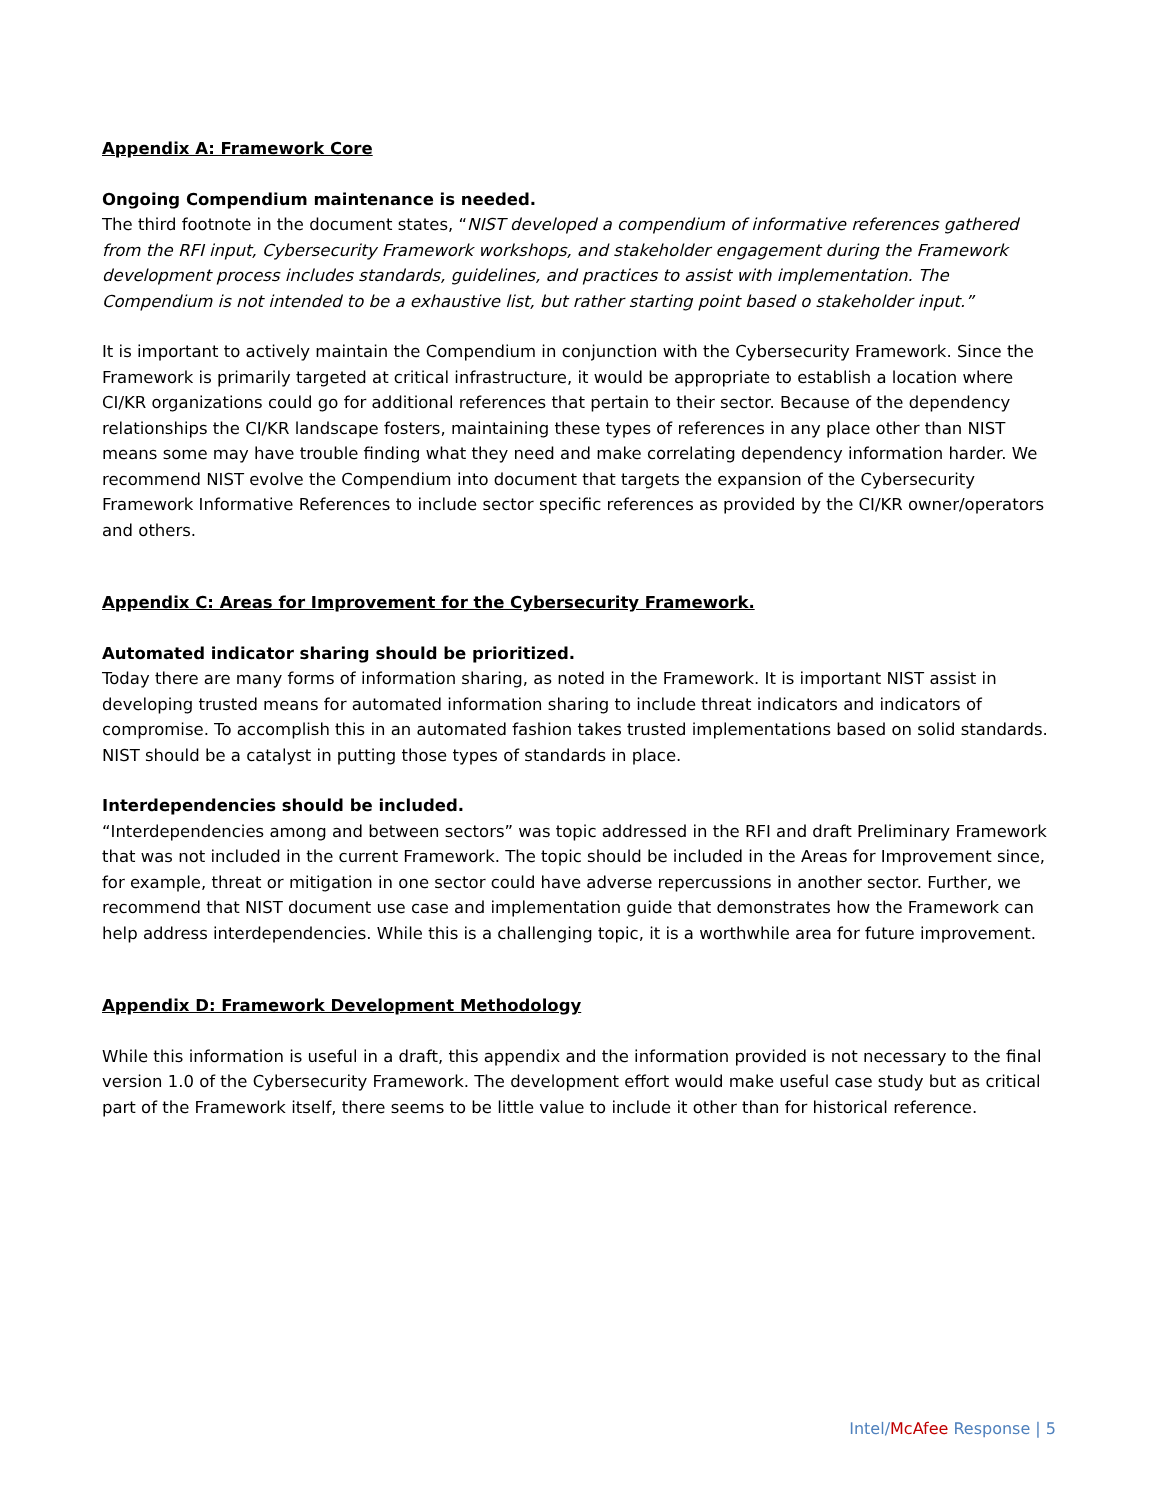Appendix A: Framework Core
Ongoing Compendium maintenance is needed.
The third footnote in the document states, “NIST developed a compendium of informative references gathered from the RFI input, Cybersecurity Framework workshops, and stakeholder engagement during the Framework development process includes standards, guidelines, and practices to assist with implementation. The Compendium is not intended to be a exhaustive list, but rather starting point based o stakeholder input.”
It is important to actively maintain the Compendium in conjunction with the Cybersecurity Framework. Since the Framework is primarily targeted at critical infrastructure, it would be appropriate to establish a location where CI/KR organizations could go for additional references that pertain to their sector. Because of the dependency relationships the CI/KR landscape fosters, maintaining these types of references in any place other than NIST means some may have trouble finding what they need and make correlating dependency information harder. We recommend NIST evolve the Compendium into document that targets the expansion of the Cybersecurity Framework Informative References to include sector specific references as provided by the CI/KR owner/operators and others.
Appendix C: Areas for Improvement for the Cybersecurity Framework.
Automated indicator sharing should be prioritized.
Today there are many forms of information sharing, as noted in the Framework. It is important NIST assist in developing trusted means for automated information sharing to include threat indicators and indicators of compromise. To accomplish this in an automated fashion takes trusted implementations based on solid standards. NIST should be a catalyst in putting those types of standards in place.
Interdependencies should be included.
“Interdependencies among and between sectors” was topic addressed in the RFI and draft Preliminary Framework that was not included in the current Framework. The topic should be included in the Areas for Improvement since, for example, threat or mitigation in one sector could have adverse repercussions in another sector. Further, we recommend that NIST document use case and implementation guide that demonstrates how the Framework can help address interdependencies. While this is a challenging topic, it is a worthwhile area for future improvement.
Appendix D: Framework Development Methodology
While this information is useful in a draft, this appendix and the information provided is not necessary to the final version 1.0 of the Cybersecurity Framework. The development effort would make useful case study but as critical part of the Framework itself, there seems to be little value to include it other than for historical reference.
Intel/McAfee Response | 5